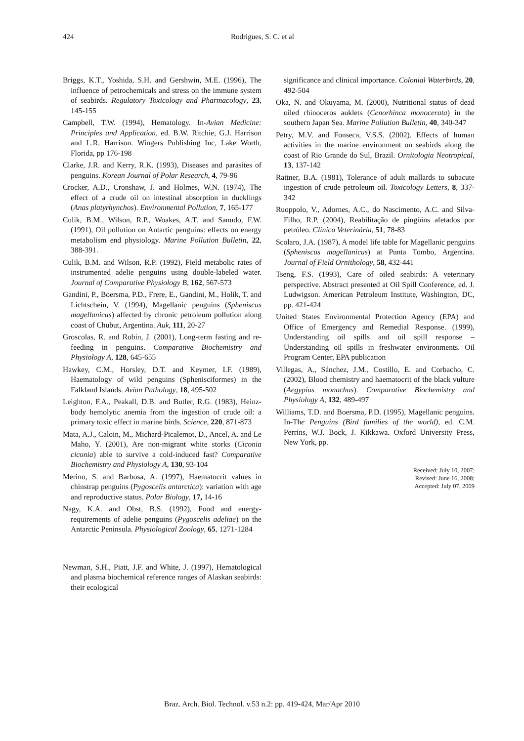424 Rodrigues, S. C. et al
Briggs, K.T., Yoshida, S.H. and Gershwin, M.E. (1996), The influence of petrochemicals and stress on the immune system of seabirds. Regulatory Toxicology and Pharmacology, 23, 145-155
Campbell, T.W. (1994), Hematology. In-Avian Medicine: Principles and Application, ed. B.W. Ritchie, G.J. Harrison and L.R. Harrison. Wingers Publishing Inc, Lake Worth, Florida, pp 176-198
Clarke, J.R. and Kerry, R.K. (1993), Diseases and parasites of penguins. Korean Journal of Polar Research, 4, 79-96
Crocker, A.D., Cronshaw, J. and Holmes, W.N. (1974), The effect of a crude oil on intestinal absorption in ducklings (Anas platyrhynchos). Environmental Pollution, 7, 165-177
Culik, B.M., Wilson, R.P., Woakes, A.T. and Sanudo, F.W. (1991), Oil pollution on Antartic penguins: effects on energy metabolism end physiology. Marine Pollution Bulletin, 22, 388-391.
Culik, B.M. and Wilson, R.P. (1992), Field metabolic rates of instrumented adelie penguins using double-labeled water. Journal of Comparative Physiology B, 162, 567-573
Gandini, P., Boersma, P.D., Frere, E., Gandini, M., Holik, T. and Lichtschein, V. (1994), Magellanic penguins (Spheniscus magellanicus) affected by chronic petroleum pollution along coast of Chubut, Argentina. Auk, 111, 20-27
Groscolas, R. and Robin, J. (2001), Long-term fasting and re-feeding in penguins. Comparative Biochemistry and Physiology A, 128, 645-655
Hawkey, C.M., Horsley, D.T. and Keymer, I.F. (1989), Haematology of wild penguins (Sphenisciformes) in the Falkland Islands. Avian Pathology, 18, 495-502
Leighton, F.A., Peakall, D.B. and Butler, R.G. (1983), Heinz-body hemolytic anemia from the ingestion of crude oil: a primary toxic effect in marine birds. Science, 220, 871-873
Mata, A.J., Caloin, M., Michard-Picalemot, D., Ancel, A. and Le Maho, Y. (2001), Are non-migrant white storks (Ciconia ciconia) able to survive a cold-induced fast? Comparative Biochemistry and Physiology A, 130, 93-104
Merino, S. and Barbosa, A. (1997), Haematocrit values in chinstrap penguins (Pygoscelis antarctica): variation with age and reproductive status. Polar Biology, 17, 14-16
Nagy, K.A. and Obst, B.S. (1992), Food and energy-requirements of adelie penguins (Pygoscelis adeliae) on the Antarctic Peninsula. Physiological Zoology, 65, 1271-1284
Newman, S.H., Piatt, J.F. and White, J. (1997), Hematological and plasma biochemical reference ranges of Alaskan seabirds: their ecological
significance and clinical importance. Colonial Waterbirds, 20, 492-504
Oka, N. and Okuyama, M. (2000), Nutritional status of dead oiled rhinoceros auklets (Cenorhinca monocerata) in the southern Japan Sea. Marine Pollution Bulletin, 40, 340-347
Petry, M.V. and Fonseca, V.S.S. (2002). Effects of human activities in the marine environment on seabirds along the coast of Rio Grande do Sul, Brazil. Ornitologia Neotropical, 13, 137-142
Rattner, B.A. (1981), Tolerance of adult mallards to subacute ingestion of crude petroleum oil. Toxicology Letters, 8, 337-342
Ruoppolo, V., Adornes, A.C., do Nascimento, A.C. and Silva-Filho, R.P. (2004), Reabilitação de pingüins afetados por petróleo. Clínica Veterinária, 51, 78-83
Scolaro, J.A. (1987), A model life table for Magellanic penguins (Spheniscus magellanicus) at Punta Tombo, Argentina. Journal of Field Ornithology, 58, 432-441
Tseng, F.S. (1993), Care of oiled seabirds: A veterinary perspective. Abstract presented at Oil Spill Conference, ed. J. Ludwigson. American Petroleum Institute, Washington, DC, pp. 421-424
United States Environmental Protection Agency (EPA) and Office of Emergency and Remedial Response. (1999), Understanding oil spills and oil spill response – Understanding oil spills in freshwater environments. Oil Program Center, EPA publication
Villegas, A., Sánchez, J.M., Costillo, E. and Corbacho, C. (2002), Blood chemistry and haematocrit of the black vulture (Aegypius monachus). Comparative Biochemistry and Physiology A, 132, 489-497
Williams, T.D. and Boersma, P.D. (1995), Magellanic penguins. In-The Penguins (Bird families of the world), ed. C.M. Perrins, W.J. Bock, J. Kikkawa. Oxford University Press, New York, pp.
Received: July 10, 2007;
Revised: June 16, 2008;
Accepted: July 07, 2009
Braz. Arch. Biol. Technol. v.53 n.2: pp. 419-424, Mar/Apr 2010